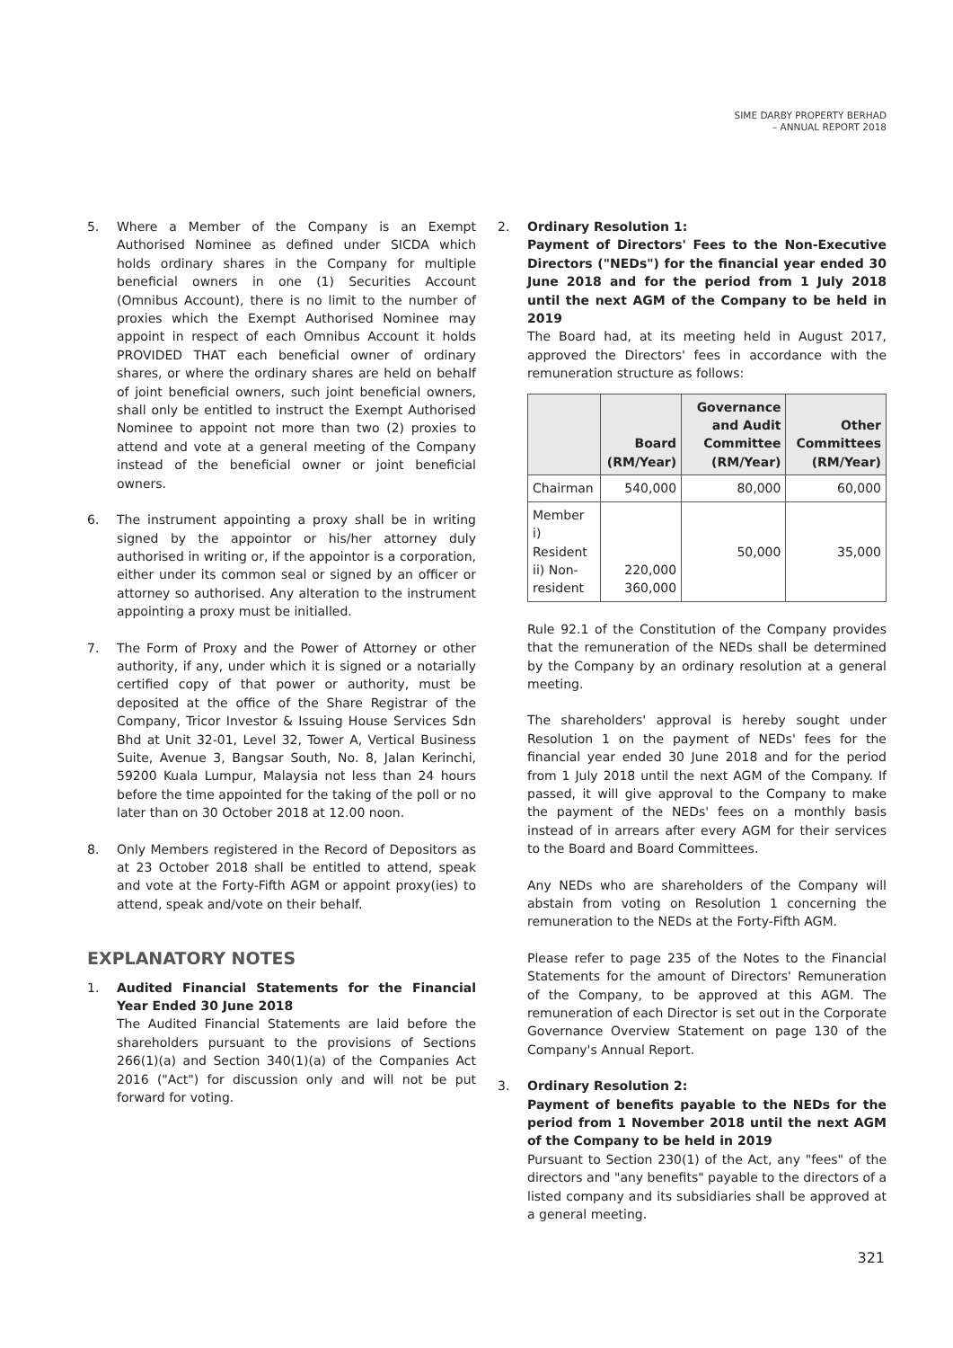SIME DARBY PROPERTY BERHAD
– ANNUAL REPORT 2018
5. Where a Member of the Company is an Exempt Authorised Nominee as defined under SICDA which holds ordinary shares in the Company for multiple beneficial owners in one (1) Securities Account (Omnibus Account), there is no limit to the number of proxies which the Exempt Authorised Nominee may appoint in respect of each Omnibus Account it holds PROVIDED THAT each beneficial owner of ordinary shares, or where the ordinary shares are held on behalf of joint beneficial owners, such joint beneficial owners, shall only be entitled to instruct the Exempt Authorised Nominee to appoint not more than two (2) proxies to attend and vote at a general meeting of the Company instead of the beneficial owner or joint beneficial owners.
6. The instrument appointing a proxy shall be in writing signed by the appointor or his/her attorney duly authorised in writing or, if the appointor is a corporation, either under its common seal or signed by an officer or attorney so authorised. Any alteration to the instrument appointing a proxy must be initialled.
7. The Form of Proxy and the Power of Attorney or other authority, if any, under which it is signed or a notarially certified copy of that power or authority, must be deposited at the office of the Share Registrar of the Company, Tricor Investor & Issuing House Services Sdn Bhd at Unit 32-01, Level 32, Tower A, Vertical Business Suite, Avenue 3, Bangsar South, No. 8, Jalan Kerinchi, 59200 Kuala Lumpur, Malaysia not less than 24 hours before the time appointed for the taking of the poll or no later than on 30 October 2018 at 12.00 noon.
8. Only Members registered in the Record of Depositors as at 23 October 2018 shall be entitled to attend, speak and vote at the Forty-Fifth AGM or appoint proxy(ies) to attend, speak and/vote on their behalf.
EXPLANATORY NOTES
1. Audited Financial Statements for the Financial Year Ended 30 June 2018
The Audited Financial Statements are laid before the shareholders pursuant to the provisions of Sections 266(1)(a) and Section 340(1)(a) of the Companies Act 2016 ("Act") for discussion only and will not be put forward for voting.
2. Ordinary Resolution 1:
Payment of Directors' Fees to the Non-Executive Directors ("NEDs") for the financial year ended 30 June 2018 and for the period from 1 July 2018 until the next AGM of the Company to be held in 2019
The Board had, at its meeting held in August 2017, approved the Directors' fees in accordance with the remuneration structure as follows:
| | Board (RM/Year) | Governance and Audit Committee (RM/Year) | Other Committees (RM/Year) |
| --- | --- | --- | --- |
| Chairman | 540,000 | 80,000 | 60,000 |
| Member i) Resident ii) Non-resident | 220,000 360,000 | 50,000 | 35,000 |
Rule 92.1 of the Constitution of the Company provides that the remuneration of the NEDs shall be determined by the Company by an ordinary resolution at a general meeting.
The shareholders' approval is hereby sought under Resolution 1 on the payment of NEDs' fees for the financial year ended 30 June 2018 and for the period from 1 July 2018 until the next AGM of the Company. If passed, it will give approval to the Company to make the payment of the NEDs' fees on a monthly basis instead of in arrears after every AGM for their services to the Board and Board Committees.
Any NEDs who are shareholders of the Company will abstain from voting on Resolution 1 concerning the remuneration to the NEDs at the Forty-Fifth AGM.
Please refer to page 235 of the Notes to the Financial Statements for the amount of Directors' Remuneration of the Company, to be approved at this AGM. The remuneration of each Director is set out in the Corporate Governance Overview Statement on page 130 of the Company's Annual Report.
3. Ordinary Resolution 2:
Payment of benefits payable to the NEDs for the period from 1 November 2018 until the next AGM of the Company to be held in 2019
Pursuant to Section 230(1) of the Act, any "fees" of the directors and "any benefits" payable to the directors of a listed company and its subsidiaries shall be approved at a general meeting.
321